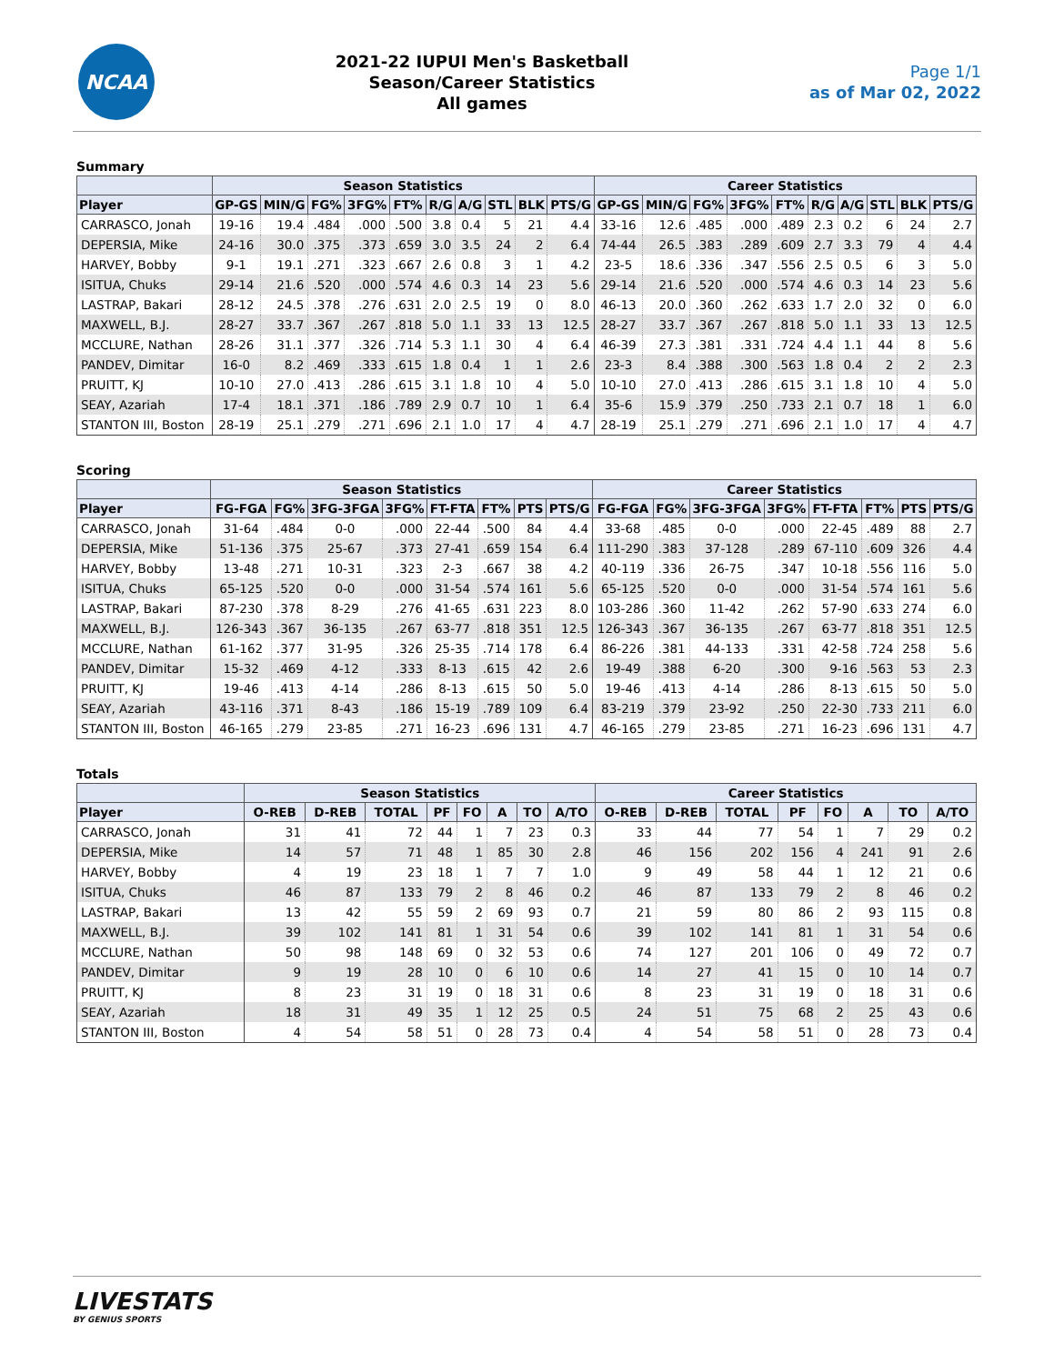NCAA
2021-22 IUPUI Men's Basketball
Season/Career Statistics
All games
Page 1/1
as of Mar 02, 2022
Summary
| | Season Statistics | | | | | | | | | | Career Statistics | | | | | | | | | |
| --- | --- | --- | --- | --- | --- | --- | --- | --- | --- | --- | --- | --- | --- | --- | --- | --- | --- | --- | --- | --- |
| Player | GP-GS | MIN/G | FG% | 3FG% | FT% | R/G | A/G | STL | BLK | PTS/G | GP-GS | MIN/G | FG% | 3FG% | FT% | R/G | A/G | STL | BLK | PTS/G |
| CARRASCO, Jonah | 19-16 | 19.4 | .484 | .000 | .500 | 3.8 | 0.4 | 5 | 21 | 4.4 | 33-16 | 12.6 | .485 | .000 | .489 | 2.3 | 0.2 | 6 | 24 | 2.7 |
| DEPERSIA, Mike | 24-16 | 30.0 | .375 | .373 | .659 | 3.0 | 3.5 | 24 | 2 | 6.4 | 74-44 | 26.5 | .383 | .289 | .609 | 2.7 | 3.3 | 79 | 4 | 4.4 |
| HARVEY, Bobby | 9-1 | 19.1 | .271 | .323 | .667 | 2.6 | 0.8 | 3 | 1 | 4.2 | 23-5 | 18.6 | .336 | .347 | .556 | 2.5 | 0.5 | 6 | 3 | 5.0 |
| ISITUA, Chuks | 29-14 | 21.6 | .520 | .000 | .574 | 4.6 | 0.3 | 14 | 23 | 5.6 | 29-14 | 21.6 | .520 | .000 | .574 | 4.6 | 0.3 | 14 | 23 | 5.6 |
| LASTRAP, Bakari | 28-12 | 24.5 | .378 | .276 | .631 | 2.0 | 2.5 | 19 | 0 | 8.0 | 46-13 | 20.0 | .360 | .262 | .633 | 1.7 | 2.0 | 32 | 0 | 6.0 |
| MAXWELL, B.J. | 28-27 | 33.7 | .367 | .267 | .818 | 5.0 | 1.1 | 33 | 13 | 12.5 | 28-27 | 33.7 | .367 | .267 | .818 | 5.0 | 1.1 | 33 | 13 | 12.5 |
| MCCLURE, Nathan | 28-26 | 31.1 | .377 | .326 | .714 | 5.3 | 1.1 | 30 | 4 | 6.4 | 46-39 | 27.3 | .381 | .331 | .724 | 4.4 | 1.1 | 44 | 8 | 5.6 |
| PANDEV, Dimitar | 16-0 | 8.2 | .469 | .333 | .615 | 1.8 | 0.4 | 1 | 1 | 2.6 | 23-3 | 8.4 | .388 | .300 | .563 | 1.8 | 0.4 | 2 | 2 | 2.3 |
| PRUITT, KJ | 10-10 | 27.0 | .413 | .286 | .615 | 3.1 | 1.8 | 10 | 4 | 5.0 | 10-10 | 27.0 | .413 | .286 | .615 | 3.1 | 1.8 | 10 | 4 | 5.0 |
| SEAY, Azariah | 17-4 | 18.1 | .371 | .186 | .789 | 2.9 | 0.7 | 10 | 1 | 6.4 | 35-6 | 15.9 | .379 | .250 | .733 | 2.1 | 0.7 | 18 | 1 | 6.0 |
| STANTON III, Boston | 28-19 | 25.1 | .279 | .271 | .696 | 2.1 | 1.0 | 17 | 4 | 4.7 | 28-19 | 25.1 | .279 | .271 | .696 | 2.1 | 1.0 | 17 | 4 | 4.7 |
Scoring
| | Season Statistics | | | | | | | | Career Statistics | | | | | | | |
| --- | --- | --- | --- | --- | --- | --- | --- | --- | --- | --- | --- | --- | --- | --- | --- | --- |
| Player | FG-FGA | FG% | 3FG-3FGA | 3FG% | FT-FTA | FT% | PTS | PTS/G | FG-FGA | FG% | 3FG-3FGA | 3FG% | FT-FTA | FT% | PTS | PTS/G |
| CARRASCO, Jonah | 31-64 | .484 | 0-0 | .000 | 22-44 | .500 | 84 | 4.4 | 33-68 | .485 | 0-0 | .000 | 22-45 | .489 | 88 | 2.7 |
| DEPERSIA, Mike | 51-136 | .375 | 25-67 | .373 | 27-41 | .659 | 154 | 6.4 | 111-290 | .383 | 37-128 | .289 | 67-110 | .609 | 326 | 4.4 |
| HARVEY, Bobby | 13-48 | .271 | 10-31 | .323 | 2-3 | .667 | 38 | 4.2 | 40-119 | .336 | 26-75 | .347 | 10-18 | .556 | 116 | 5.0 |
| ISITUA, Chuks | 65-125 | .520 | 0-0 | .000 | 31-54 | .574 | 161 | 5.6 | 65-125 | .520 | 0-0 | .000 | 31-54 | .574 | 161 | 5.6 |
| LASTRAP, Bakari | 87-230 | .378 | 8-29 | .276 | 41-65 | .631 | 223 | 8.0 | 103-286 | .360 | 11-42 | .262 | 57-90 | .633 | 274 | 6.0 |
| MAXWELL, B.J. | 126-343 | .367 | 36-135 | .267 | 63-77 | .818 | 351 | 12.5 | 126-343 | .367 | 36-135 | .267 | 63-77 | .818 | 351 | 12.5 |
| MCCLURE, Nathan | 61-162 | .377 | 31-95 | .326 | 25-35 | .714 | 178 | 6.4 | 86-226 | .381 | 44-133 | .331 | 42-58 | .724 | 258 | 5.6 |
| PANDEV, Dimitar | 15-32 | .469 | 4-12 | .333 | 8-13 | .615 | 42 | 2.6 | 19-49 | .388 | 6-20 | .300 | 9-16 | .563 | 53 | 2.3 |
| PRUITT, KJ | 19-46 | .413 | 4-14 | .286 | 8-13 | .615 | 50 | 5.0 | 19-46 | .413 | 4-14 | .286 | 8-13 | .615 | 50 | 5.0 |
| SEAY, Azariah | 43-116 | .371 | 8-43 | .186 | 15-19 | .789 | 109 | 6.4 | 83-219 | .379 | 23-92 | .250 | 22-30 | .733 | 211 | 6.0 |
| STANTON III, Boston | 46-165 | .279 | 23-85 | .271 | 16-23 | .696 | 131 | 4.7 | 46-165 | .279 | 23-85 | .271 | 16-23 | .696 | 131 | 4.7 |
Totals
| | Season Statistics | | | | | | | | Career Statistics | | | | | | | |
| --- | --- | --- | --- | --- | --- | --- | --- | --- | --- | --- | --- | --- | --- | --- | --- | --- |
| Player | O-REB | D-REB | TOTAL | PF | FO | A | TO | A/TO | O-REB | D-REB | TOTAL | PF | FO | A | TO | A/TO |
| CARRASCO, Jonah | 31 | 41 | 72 | 44 | 1 | 7 | 23 | 0.3 | 33 | 44 | 77 | 54 | 1 | 7 | 29 | 0.2 |
| DEPERSIA, Mike | 14 | 57 | 71 | 48 | 1 | 85 | 30 | 2.8 | 46 | 156 | 202 | 156 | 4 | 241 | 91 | 2.6 |
| HARVEY, Bobby | 4 | 19 | 23 | 18 | 1 | 7 | 7 | 1.0 | 9 | 49 | 58 | 44 | 1 | 12 | 21 | 0.6 |
| ISITUA, Chuks | 46 | 87 | 133 | 79 | 2 | 8 | 46 | 0.2 | 46 | 87 | 133 | 79 | 2 | 8 | 46 | 0.2 |
| LASTRAP, Bakari | 13 | 42 | 55 | 59 | 2 | 69 | 93 | 0.7 | 21 | 59 | 80 | 86 | 2 | 93 | 115 | 0.8 |
| MAXWELL, B.J. | 39 | 102 | 141 | 81 | 1 | 31 | 54 | 0.6 | 39 | 102 | 141 | 81 | 1 | 31 | 54 | 0.6 |
| MCCLURE, Nathan | 50 | 98 | 148 | 69 | 0 | 32 | 53 | 0.6 | 74 | 127 | 201 | 106 | 0 | 49 | 72 | 0.7 |
| PANDEV, Dimitar | 9 | 19 | 28 | 10 | 0 | 6 | 10 | 0.6 | 14 | 27 | 41 | 15 | 0 | 10 | 14 | 0.7 |
| PRUITT, KJ | 8 | 23 | 31 | 19 | 0 | 18 | 31 | 0.6 | 8 | 23 | 31 | 19 | 0 | 18 | 31 | 0.6 |
| SEAY, Azariah | 18 | 31 | 49 | 35 | 1 | 12 | 25 | 0.5 | 24 | 51 | 75 | 68 | 2 | 25 | 43 | 0.6 |
| STANTON III, Boston | 4 | 54 | 58 | 51 | 0 | 28 | 73 | 0.4 | 4 | 54 | 58 | 51 | 0 | 28 | 73 | 0.4 |
LIVESTATS
BY GENIUS SPORTS